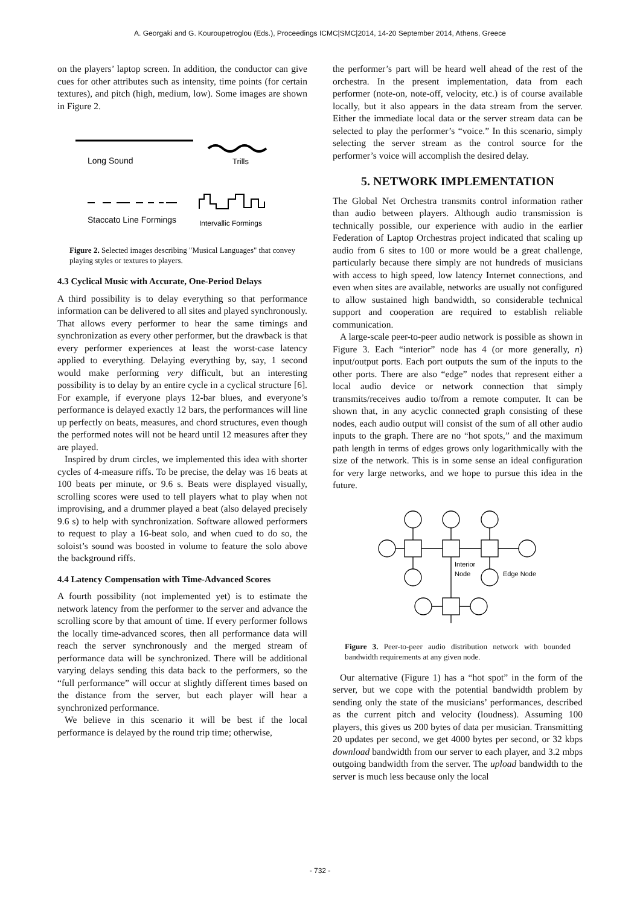A. Georgaki and G. Kouroupetroglou (Eds.), Proceedings ICMC|SMC|2014, 14-20 September 2014, Athens, Greece
on the players’ laptop screen. In addition, the conductor can give cues for other attributes such as intensity, time points (for certain textures), and pitch (high, medium, low). Some images are shown in Figure 2.
Long Sound
Trills
Staccato Line Formings
Intervallic Formings
Figure 2. Selected images describing "Musical Languages" that convey playing styles or textures to players.
4.3 Cyclical Music with Accurate, One-Period Delays
A third possibility is to delay everything so that performance information can be delivered to all sites and played synchronously. That allows every performer to hear the same timings and synchronization as every other performer, but the drawback is that every performer experiences at least the worst-case latency applied to everything. Delaying everything by, say, 1 second would make performing very difficult, but an interesting possibility is to delay by an entire cycle in a cyclical structure [6]. For example, if everyone plays 12-bar blues, and everyone’s performance is delayed exactly 12 bars, the performances will line up perfectly on beats, measures, and chord structures, even though the performed notes will not be heard until 12 measures after they are played.
Inspired by drum circles, we implemented this idea with shorter cycles of 4-measure riffs. To be precise, the delay was 16 beats at 100 beats per minute, or 9.6 s. Beats were displayed visually, scrolling scores were used to tell players what to play when not improvising, and a drummer played a beat (also delayed precisely 9.6 s) to help with synchronization. Software allowed performers to request to play a 16-beat solo, and when cued to do so, the soloist’s sound was boosted in volume to feature the solo above the background riffs.
4.4 Latency Compensation with Time-Advanced Scores
A fourth possibility (not implemented yet) is to estimate the network latency from the performer to the server and advance the scrolling score by that amount of time. If every performer follows the locally time-advanced scores, then all performance data will reach the server synchronously and the merged stream of performance data will be synchronized. There will be additional varying delays sending this data back to the performers, so the “full performance” will occur at slightly different times based on the distance from the server, but each player will hear a synchronized performance.
We believe in this scenario it will be best if the local performance is delayed by the round trip time; otherwise,
the performer’s part will be heard well ahead of the rest of the orchestra. In the present implementation, data from each performer (note-on, note-off, velocity, etc.) is of course available locally, but it also appears in the data stream from the server. Either the immediate local data or the server stream data can be selected to play the performer’s “voice.” In this scenario, simply selecting the server stream as the control source for the performer’s voice will accomplish the desired delay.
5. NETWORK IMPLEMENTATION
The Global Net Orchestra transmits control information rather than audio between players. Although audio transmission is technically possible, our experience with audio in the earlier Federation of Laptop Orchestras project indicated that scaling up audio from 6 sites to 100 or more would be a great challenge, particularly because there simply are not hundreds of musicians with access to high speed, low latency Internet connections, and even when sites are available, networks are usually not configured to allow sustained high bandwidth, so considerable technical support and cooperation are required to establish reliable communication.
A large-scale peer-to-peer audio network is possible as shown in Figure 3. Each “interior” node has 4 (or more generally, n) input/output ports. Each port outputs the sum of the inputs to the other ports. There are also “edge” nodes that represent either a local audio device or network connection that simply transmits/receives audio to/from a remote computer. It can be shown that, in any acyclic connected graph consisting of these nodes, each audio output will consist of the sum of all other audio inputs to the graph. There are no “hot spots,” and the maximum path length in terms of edges grows only logarithmically with the size of the network. This is in some sense an ideal configuration for very large networks, and we hope to pursue this idea in the future.
Interior
Node
Edge Node
Figure 3. Peer-to-peer audio distribution network with bounded bandwidth requirements at any given node.
Our alternative (Figure 1) has a “hot spot” in the form of the server, but we cope with the potential bandwidth problem by sending only the state of the musicians’ performances, described as the current pitch and velocity (loudness). Assuming 100 players, this gives us 200 bytes of data per musician. Transmitting 20 updates per second, we get 4000 bytes per second, or 32 kbps download bandwidth from our server to each player, and 3.2 mbps outgoing bandwidth from the server. The upload bandwidth to the server is much less because only the local
- 732 -